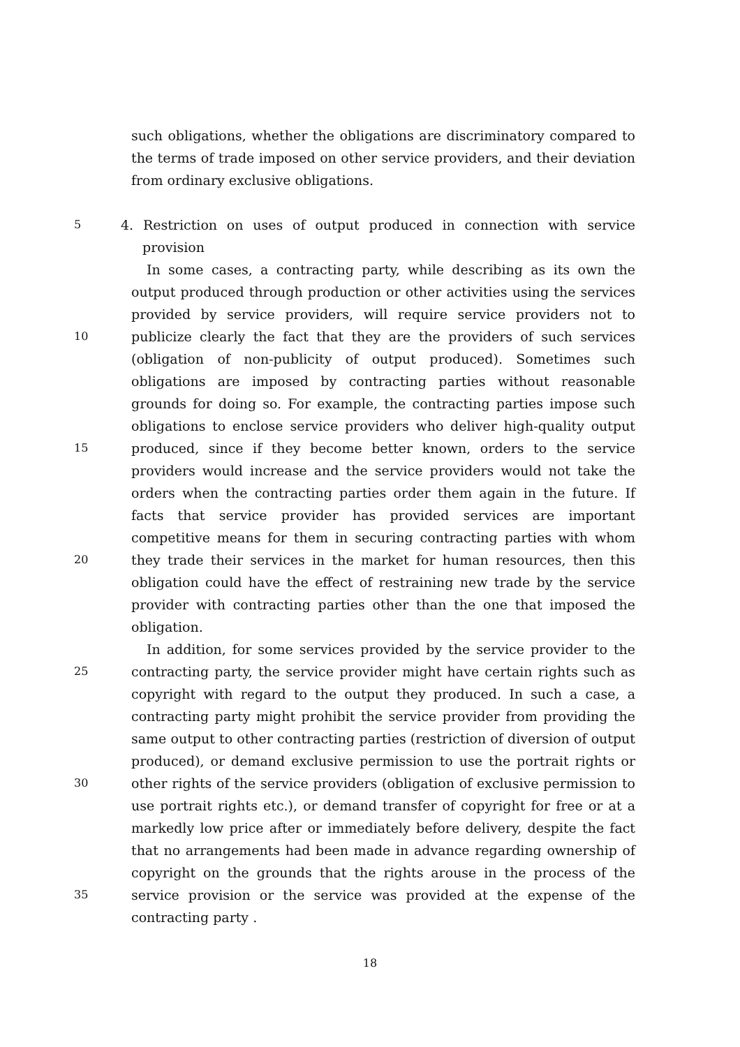such obligations, whether the obligations are discriminatory compared to
the terms of trade imposed on other service providers, and their deviation
from ordinary exclusive obligations.
5 4. Restriction on uses of output produced in connection with service
provision
In some cases, a contracting party, while describing as its own the
output produced through production or other activities using the services
provided by service providers, will require service providers not to
10 publicize clearly the fact that they are the providers of such services
(obligation of non-publicity of output produced). Sometimes such
obligations are imposed by contracting parties without reasonable
grounds for doing so. For example, the contracting parties impose such
obligations to enclose service providers who deliver high-quality output
15 produced, since if they become better known, orders to the service
providers would increase and the service providers would not take the
orders when the contracting parties order them again in the future. If
facts that service provider has provided services are important
competitive means for them in securing contracting parties with whom
20 they trade their services in the market for human resources, then this
obligation could have the effect of restraining new trade by the service
provider with contracting parties other than the one that imposed the
obligation.
In addition, for some services provided by the service provider to the
25 contracting party, the service provider might have certain rights such as
copyright with regard to the output they produced. In such a case, a
contracting party might prohibit the service provider from providing the
same output to other contracting parties (restriction of diversion of output
produced), or demand exclusive permission to use the portrait rights or
30 other rights of the service providers (obligation of exclusive permission to
use portrait rights etc.), or demand transfer of copyright for free or at a
markedly low price after or immediately before delivery, despite the fact
that no arrangements had been made in advance regarding ownership of
copyright on the grounds that the rights arouse in the process of the
35 service provision or the service was provided at the expense of the
contracting party .
18